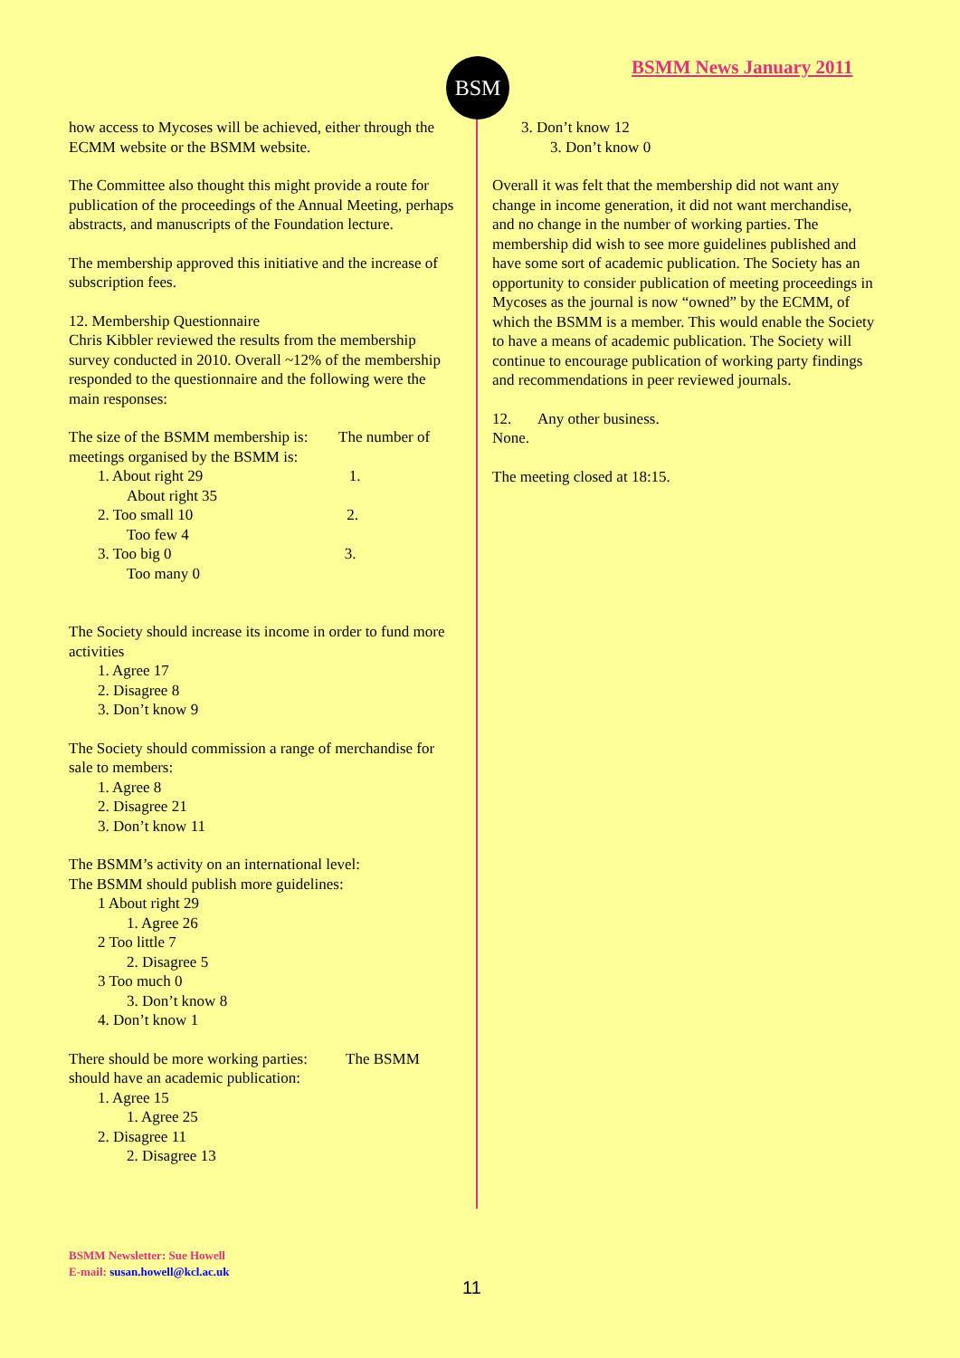BSM BSMM News January 2011
how access to Mycoses will be achieved, either through the ECMM website or the BSMM website.
The Committee also thought this might provide a route for publication of the proceedings of the Annual Meeting, perhaps abstracts, and manuscripts of the Foundation lecture.
The membership approved this initiative and the increase of subscription fees.
12. Membership Questionnaire
Chris Kibbler reviewed the results from the membership survey conducted in 2010. Overall ~12% of the membership responded to the questionnaire and the following were the main responses:
The size of the BSMM membership is: The number of meetings organised by the BSMM is:
1. About right 29 1.
About right 35
2. Too small 10 2.
Too few 4
3. Too big 0 3.
Too many 0
The Society should increase its income in order to fund more activities
1. Agree 17
2. Disagree 8
3. Don’t know 9
The Society should commission a range of merchandise for sale to members:
1. Agree 8
2. Disagree 21
3. Don’t know 11
The BSMM’s activity on an international level:
The BSMM should publish more guidelines:
1 About right 29
1. Agree 26
2 Too little 7
2. Disagree 5
3 Too much 0
3. Don’t know 8
4. Don’t know 1
There should be more working parties: The BSMM should have an academic publication:
1. Agree 15
1. Agree 25
2. Disagree 11
2. Disagree 13
3. Don’t know 12
3. Don’t know 0
Overall it was felt that the membership did not want any change in income generation, it did not want merchandise, and no change in the number of working parties. The membership did wish to see more guidelines published and have some sort of academic publication. The Society has an opportunity to consider publication of meeting proceedings in Mycoses as the journal is now “owned” by the ECMM, of which the BSMM is a member. This would enable the Society to have a means of academic publication. The Society will continue to encourage publication of working party findings and recommendations in peer reviewed journals.
12. Any other business.
None.
The meeting closed at 18:15.
BSMM Newsletter: Sue Howell
E-mail: susan.howell@kcl.ac.uk
11